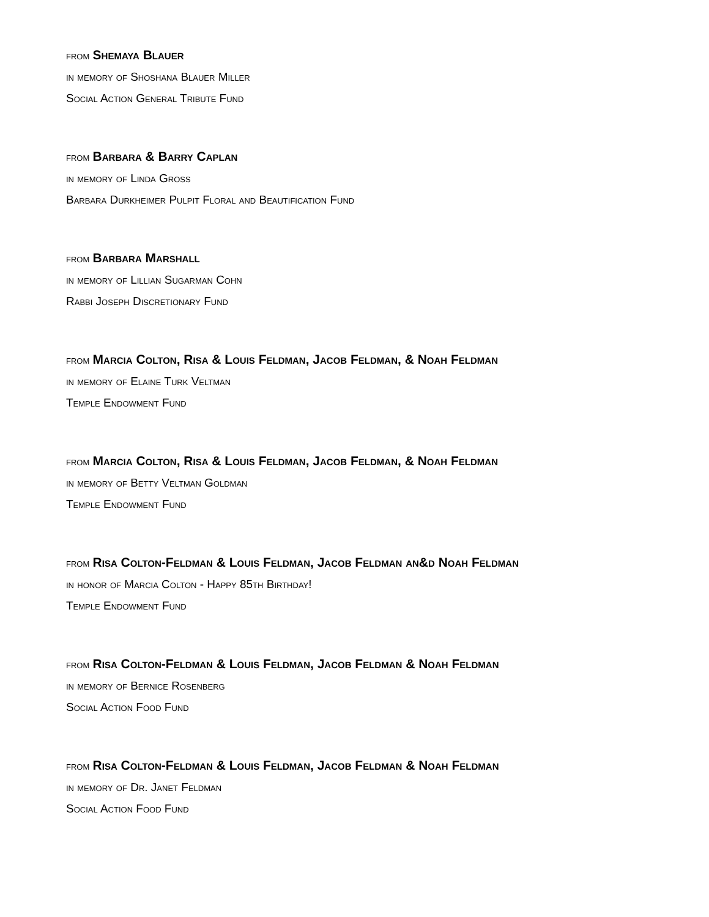from Shemaya Blauer
in memory of Shoshana Blauer Miller
Social Action General Tribute Fund
from Barbara & Barry Caplan
in memory of Linda Gross
Barbara Durkheimer Pulpit Floral and Beautification Fund
from Barbara Marshall
in memory of Lillian Sugarman Cohn
Rabbi Joseph Discretionary Fund
from Marcia Colton, Risa & Louis Feldman, Jacob Feldman, & Noah Feldman
in memory of Elaine Turk Veltman
Temple Endowment Fund
from Marcia Colton, Risa & Louis Feldman, Jacob Feldman, & Noah Feldman
in memory of Betty Veltman Goldman
Temple Endowment Fund
from Risa Colton-Feldman & Louis Feldman, Jacob Feldman an&d Noah Feldman
in honor of Marcia Colton - Happy 85th Birthday!
Temple Endowment Fund
from Risa Colton-Feldman & Louis Feldman, Jacob Feldman & Noah Feldman
in memory of Bernice Rosenberg
Social Action Food Fund
from Risa Colton-Feldman & Louis Feldman, Jacob Feldman & Noah Feldman
in memory of Dr. Janet Feldman
Social Action Food Fund